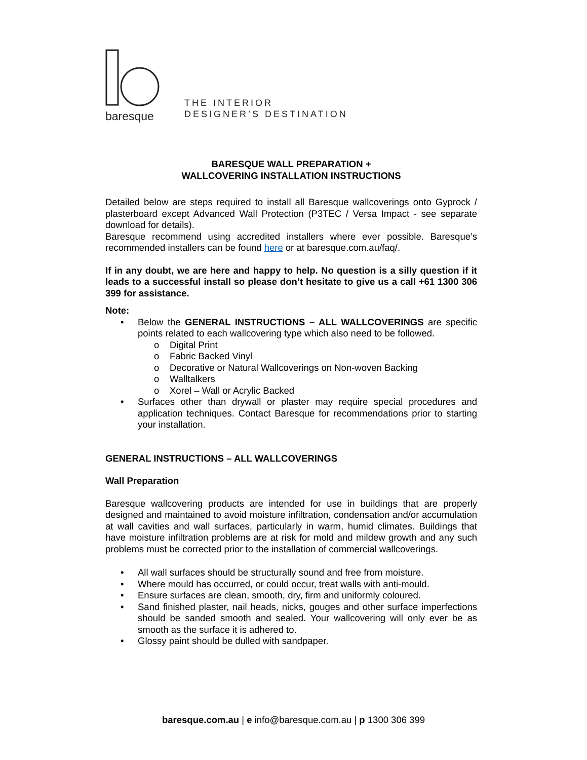baresque
THE INTERIOR
DESIGNER’S DESTINATION
BARESQUE WALL PREPARATION +
WALLCOVERING INSTALLATION INSTRUCTIONS
Detailed below are steps required to install all Baresque wallcoverings onto Gyprock / plasterboard except Advanced Wall Protection (P3TEC / Versa Impact - see separate download for details).
Baresque recommend using accredited installers where ever possible. Baresque’s recommended installers can be found here or at baresque.com.au/faq/.
If in any doubt, we are here and happy to help. No question is a silly question if it leads to a successful install so please don’t hesitate to give us a call +61 1300 306 399 for assistance.
Note:
• Below the GENERAL INSTRUCTIONS – ALL WALLCOVERINGS are specific points related to each wallcovering type which also need to be followed.
o Digital Print
o Fabric Backed Vinyl
o Decorative or Natural Wallcoverings on Non-woven Backing
o Walltalkers
o Xorel – Wall or Acrylic Backed
• Surfaces other than drywall or plaster may require special procedures and application techniques. Contact Baresque for recommendations prior to starting your installation.
GENERAL INSTRUCTIONS – ALL WALLCOVERINGS
Wall Preparation
Baresque wallcovering products are intended for use in buildings that are properly designed and maintained to avoid moisture infiltration, condensation and/or accumulation at wall cavities and wall surfaces, particularly in warm, humid climates. Buildings that have moisture infiltration problems are at risk for mold and mildew growth and any such problems must be corrected prior to the installation of commercial wallcoverings.
• All wall surfaces should be structurally sound and free from moisture.
• Where mould has occurred, or could occur, treat walls with anti-mould.
• Ensure surfaces are clean, smooth, dry, firm and uniformly coloured.
• Sand finished plaster, nail heads, nicks, gouges and other surface imperfections should be sanded smooth and sealed. Your wallcovering will only ever be as smooth as the surface it is adhered to.
• Glossy paint should be dulled with sandpaper.
baresque.com.au | e info@baresque.com.au | p 1300 306 399